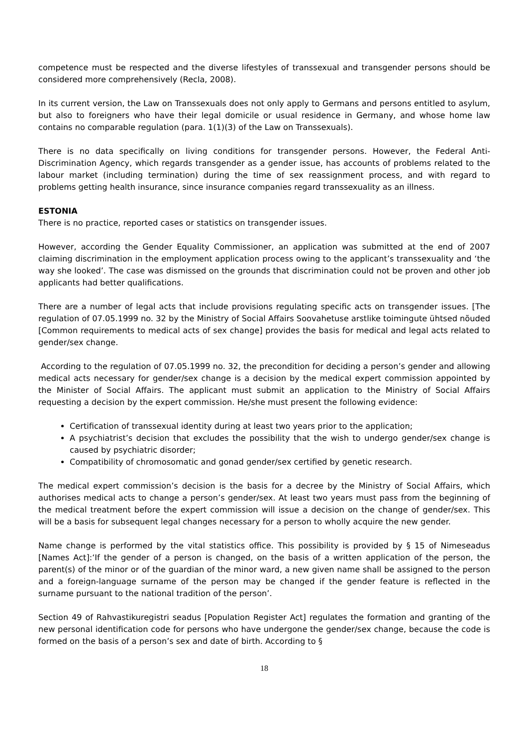competence must be respected and the diverse lifestyles of transsexual and transgender persons should be considered more comprehensively (Recla, 2008).
In its current version, the Law on Transsexuals does not only apply to Germans and persons entitled to asylum, but also to foreigners who have their legal domicile or usual residence in Germany, and whose home law contains no comparable regulation (para. 1(1)(3) of the Law on Transsexuals).
There is no data specifically on living conditions for transgender persons. However, the Federal Anti-Discrimination Agency, which regards transgender as a gender issue, has accounts of problems related to the labour market (including termination) during the time of sex reassignment process, and with regard to problems getting health insurance, since insurance companies regard transsexuality as an illness.
ESTONIA
There is no practice, reported cases or statistics on transgender issues.
However, according the Gender Equality Commissioner, an application was submitted at the end of 2007 claiming discrimination in the employment application process owing to the applicant’s transsexuality and ‘the way she looked’. The case was dismissed on the grounds that discrimination could not be proven and other job applicants had better qualifications.
There are a number of legal acts that include provisions regulating specific acts on transgender issues. [The regulation of 07.05.1999 no. 32 by the Ministry of Social Affairs Soovahetuse arstlike toimingute ühtsed nõuded [Common requirements to medical acts of sex change] provides the basis for medical and legal acts related to gender/sex change.
According to the regulation of 07.05.1999 no. 32, the precondition for deciding a person’s gender and allowing medical acts necessary for gender/sex change is a decision by the medical expert commission appointed by the Minister of Social Affairs. The applicant must submit an application to the Ministry of Social Affairs requesting a decision by the expert commission. He/she must present the following evidence:
Certification of transsexual identity during at least two years prior to the application;
A psychiatrist’s decision that excludes the possibility that the wish to undergo gender/sex change is caused by psychiatric disorder;
Compatibility of chromosomatic and gonad gender/sex certified by genetic research.
The medical expert commission’s decision is the basis for a decree by the Ministry of Social Affairs, which authorises medical acts to change a person’s gender/sex. At least two years must pass from the beginning of the medical treatment before the expert commission will issue a decision on the change of gender/sex. This will be a basis for subsequent legal changes necessary for a person to wholly acquire the new gender.
Name change is performed by the vital statistics office. This possibility is provided by § 15 of Nimeseadus [Names Act]:‘If the gender of a person is changed, on the basis of a written application of the person, the parent(s) of the minor or of the guardian of the minor ward, a new given name shall be assigned to the person and a foreign-language surname of the person may be changed if the gender feature is reflected in the surname pursuant to the national tradition of the person’.
Section 49 of Rahvastikuregistri seadus [Population Register Act] regulates the formation and granting of the new personal identification code for persons who have undergone the gender/sex change, because the code is formed on the basis of a person’s sex and date of birth. According to §
18